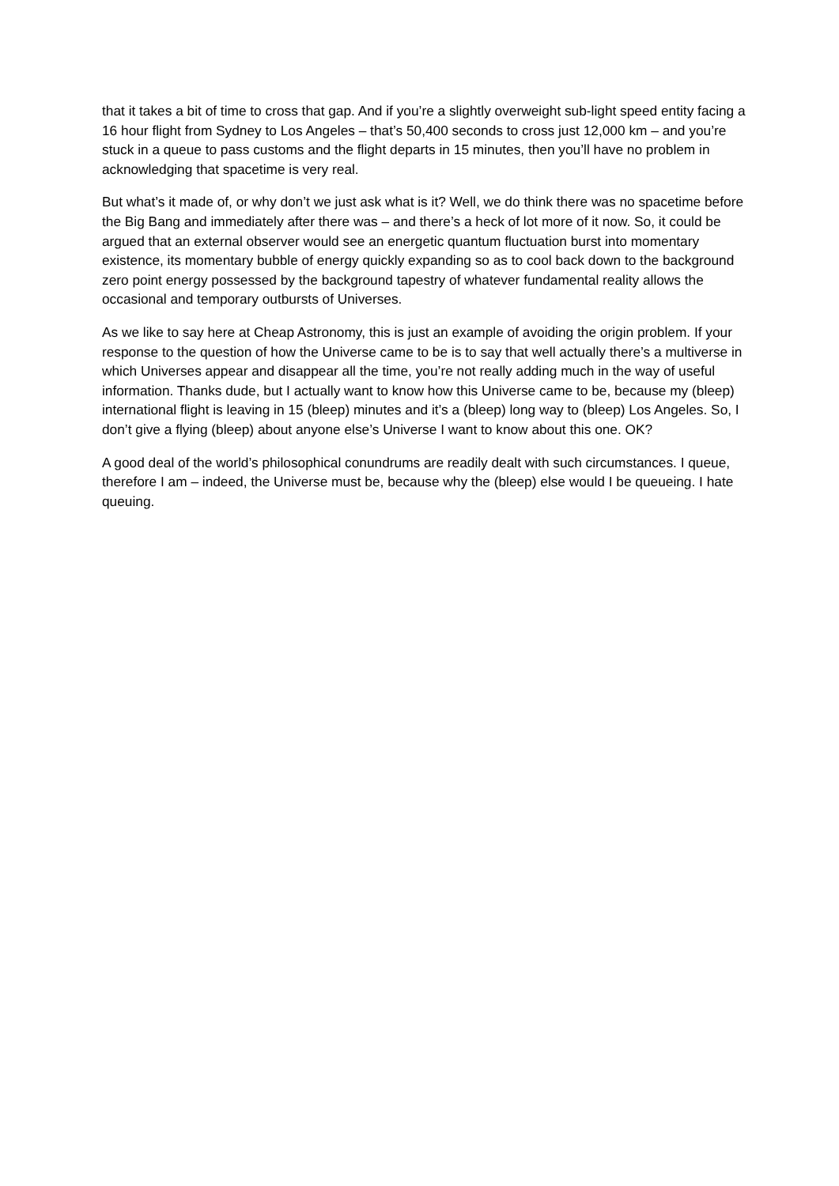that it takes a bit of time to cross that gap. And if you’re a slightly overweight sub-light speed entity facing a 16 hour flight from Sydney to Los Angeles – that’s 50,400 seconds to cross just 12,000 km – and you’re stuck in a queue to pass customs and the flight departs in 15 minutes, then you’ll have no problem in acknowledging that spacetime is very real.
But what’s it made of, or why don’t we just ask what is it? Well, we do think there was no spacetime before the Big Bang and immediately after there was – and there’s a heck of lot more of it now. So, it could be argued that an external observer would see an energetic quantum fluctuation burst into momentary existence, its momentary bubble of energy quickly expanding so as to cool back down to the background zero point energy possessed by the background tapestry of whatever fundamental reality allows the occasional and temporary outbursts of Universes.
As we like to say here at Cheap Astronomy, this is just an example of avoiding the origin problem. If your response to the question of how the Universe came to be is to say that well actually there’s a multiverse in which Universes appear and disappear all the time, you’re not really adding much in the way of useful information. Thanks dude, but I actually want to know how this Universe came to be, because my (bleep) international flight is leaving in 15 (bleep) minutes and it’s a (bleep) long way to (bleep) Los Angeles. So, I don’t give a flying (bleep) about anyone else’s Universe I want to know about this one. OK?
A good deal of the world’s philosophical conundrums are readily dealt with such circumstances. I queue, therefore I am – indeed, the Universe must be, because why the (bleep) else would I be queueing. I hate queuing.